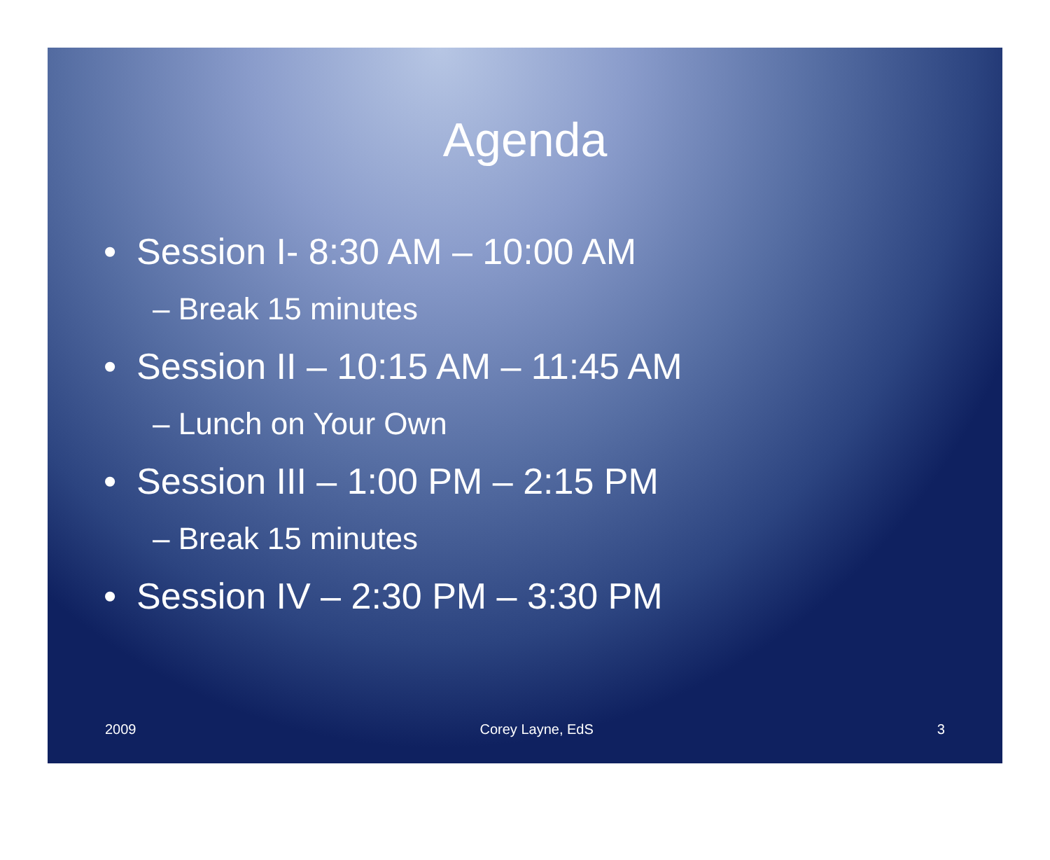Agenda
• Session I- 8:30 AM – 10:00 AM
– Break 15 minutes
• Session II – 10:15 AM – 11:45 AM
– Lunch on Your Own
• Session III – 1:00 PM – 2:15 PM
– Break 15 minutes
• Session IV – 2:30 PM – 3:30 PM
2009 Corey Layne, EdS 3